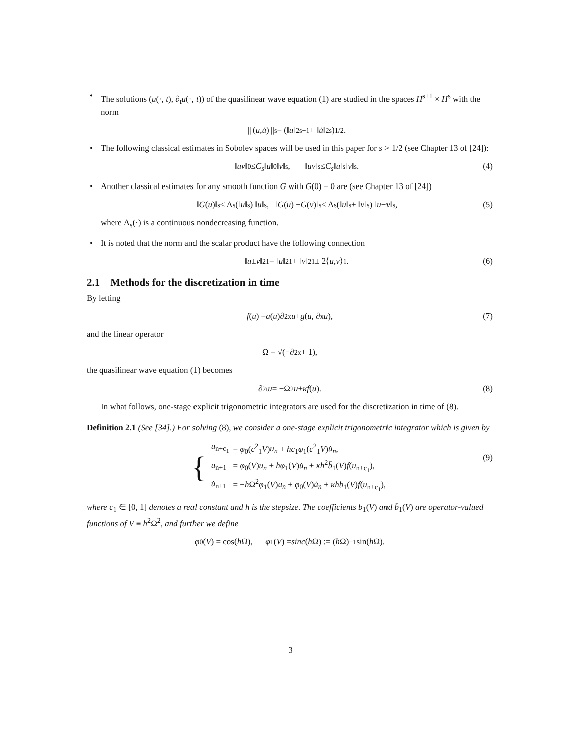• The solutions (u(·, t), ∂<sub>t</sub>u(·, t)) of the quasilinear wave equation (1) are studied in the spaces H<sup>s+1</sup> × H<sup>s</sup> with the norm
|||(u, u̇)|||<sub>s</sub> = (‖ u ‖<sup>2</sup><sub>s+1</sub> + ‖ u̇ ‖<sup>2</sup><sub>s</sub>)<sup>1/2</sup>.
• The following classical estimates in Sobolev spaces will be used in this paper for s > 1/2 (see Chapter 13 of [24]):
‖ uv ‖<sub>0</sub> ≤ C<sub>s</sub> ‖ u ‖<sub>0</sub> ‖ v ‖<sub>s</sub> , ‖ uv ‖<sub>s</sub> ≤ C<sub>s</sub> ‖ u ‖<sub>s</sub> ‖ v ‖<sub>s</sub> . (4)
• Another classical estimates for any smooth function G with G(0) = 0 are (see Chapter 13 of [24])
‖ G (u)‖<sub>s</sub> ≤ Λ<sub>s</sub>(‖ u ‖<sub>s</sub>) ‖ u ‖<sub>s</sub> , ‖ G (u) − G (v)‖<sub>s</sub> ≤ Λ<sub>s</sub>(‖ u ‖<sub>s</sub> + ‖ v ‖<sub>s</sub>) ‖ u − v ‖<sub>s</sub> , (5)
where Λ<sub>s</sub>(·) is a continuous nondecreasing function.
• It is noted that the norm and the scalar product have the following connection
‖ u ± v ‖<sup>2</sup><sub>1</sub> = ‖ u ‖<sup>2</sup><sub>1</sub> + ‖ v ‖<sup>2</sup><sub>1</sub> ± 2⟨ u, v ⟩<sub>1</sub>. (6)
2.1 Methods for the discretization in time
By letting
f (u) = a (u)∂<sup>2</sup><sub>x</sub> u + g (u, ∂<sub>x</sub> u), (7)
and the linear operator
Ω = √(−∂<sup>2</sup><sub>x</sub> + 1),
the quasilinear wave equation (1) becomes
∂<sup>2</sup><sub>t</sub> u = −Ω<sup>2</sup> u + κf (u). (8)
In what follows, one-stage explicit trigonometric integrators are used for the discretization in time of (8).
Definition 2.1 (See [34].) For solving (8), we consider a one-stage explicit trigonometric integrator which is given by
{
| u<sub>n+c<sub>1</sub></sub> | = φ<sub>0</sub>( c<sup>2</sup><sub>1</sub> V ) u<sub>n</sub> + hc<sub>1</sub> φ<sub>1</sub>( c<sup>2</sup><sub>1</sub> V ) u̇<sub>n</sub> , |
| u<sub>n+1</sub> | = φ<sub>0</sub>( V ) u<sub>n</sub> + hφ<sub>1</sub>( V ) u̇<sub>n</sub> + κh<sup>2</sup> b̄<sub>1</sub>( V ) f ( u<sub>n+c<sub>1</sub></sub>), |
| u̇<sub>n+1</sub> | = − h Ω<sup>2</sup> φ<sub>1</sub>( V ) u<sub>n</sub> + φ<sub>0</sub>( V ) u̇<sub>n</sub> + κhb<sub>1</sub>( V ) f ( u<sub>n+c<sub>1</sub></sub>), |
(9)
where c<sub>1</sub> ∈ [0, 1] denotes a real constant and h is the stepsize. The coefficients b<sub>1</sub>(V) and b̄<sub>1</sub>(V) are operator-valued functions of V ≡ h<sup>2</sup>Ω<sup>2</sup>, and further we define
φ<sub>0</sub>(V) = cos(h Ω), φ<sub>1</sub>(V) = sinc (h Ω) := (h Ω)<sup>−1</sup> sin(h Ω).
3